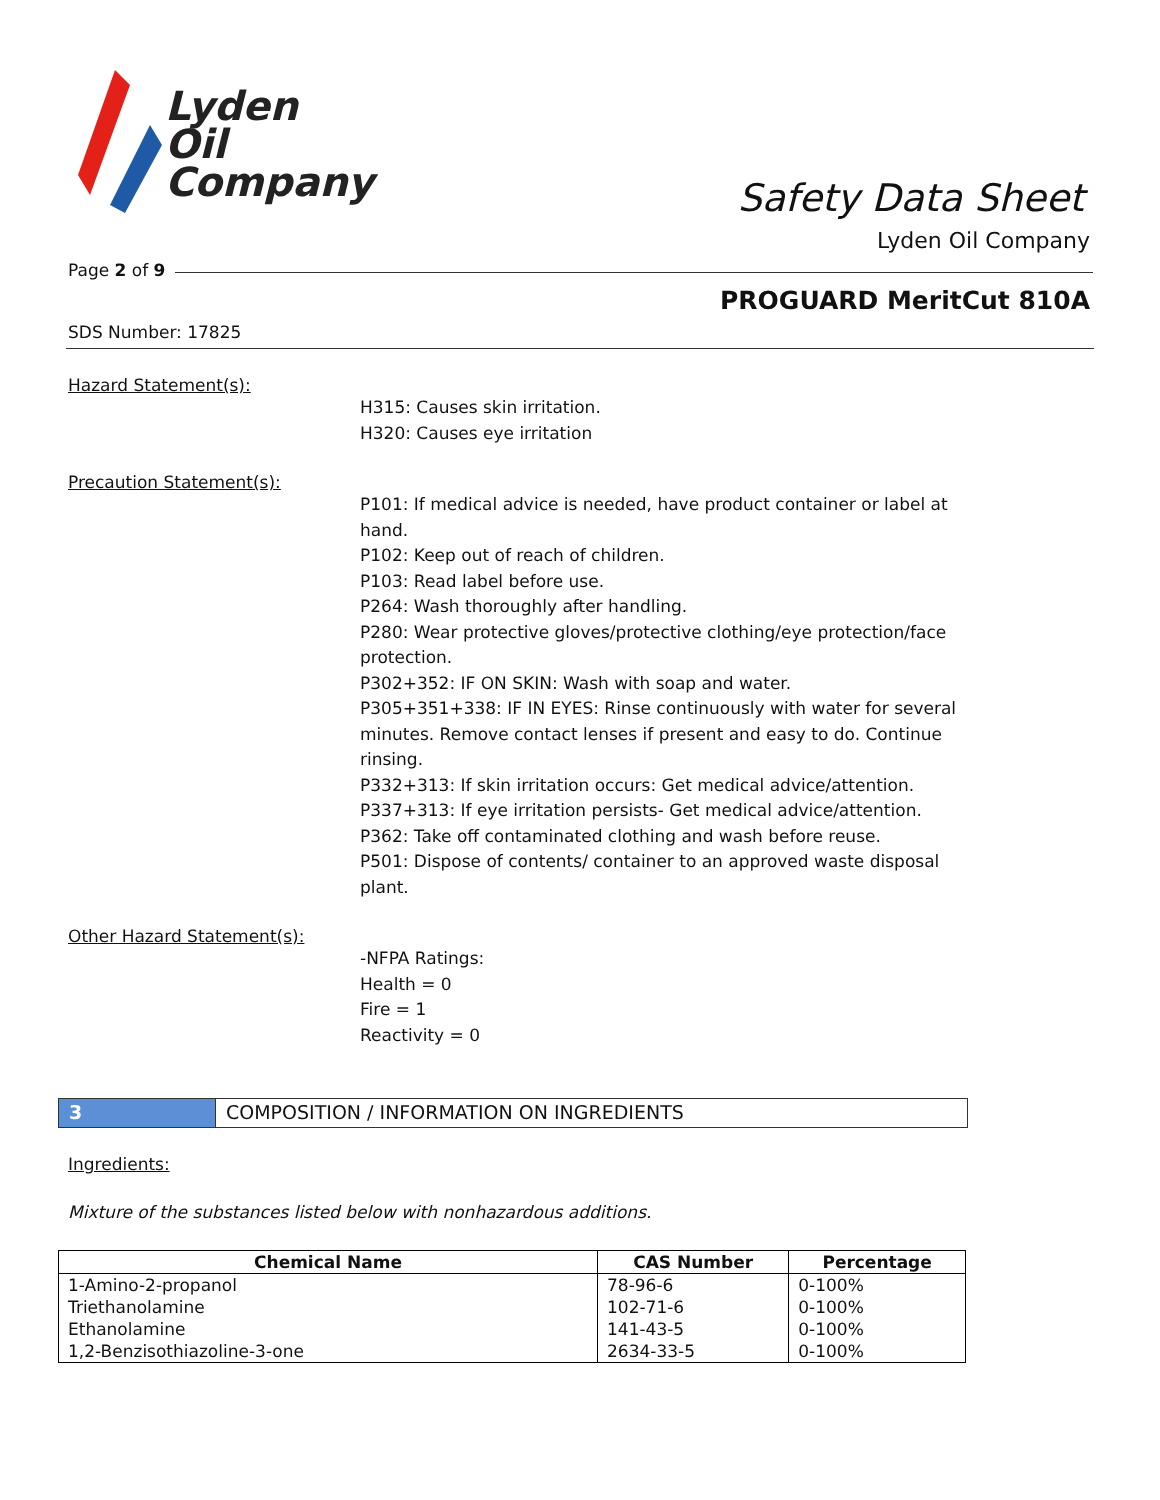Lyden
Oil
Company
Safety Data Sheet
Lyden Oil Company
Page 2 of 9
PROGUARD MeritCut 810A
SDS Number: 17825
Hazard Statement(s):
H315: Causes skin irritation.
H320: Causes eye irritation
Precaution Statement(s):
P101: If medical advice is needed, have product container or label at hand.
P102: Keep out of reach of children.
P103: Read label before use.
P264: Wash thoroughly after handling.
P280: Wear protective gloves/protective clothing/eye protection/face protection.
P302+352: IF ON SKIN: Wash with soap and water.
P305+351+338: IF IN EYES: Rinse continuously with water for several minutes. Remove contact lenses if present and easy to do. Continue rinsing.
P332+313: If skin irritation occurs: Get medical advice/attention.
P337+313: If eye irritation persists- Get medical advice/attention.
P362: Take off contaminated clothing and wash before reuse.
P501: Dispose of contents/ container to an approved waste disposal plant.
Other Hazard Statement(s):
-NFPA Ratings:
Health = 0
Fire = 1
Reactivity = 0
3 COMPOSITION / INFORMATION ON INGREDIENTS
Ingredients:
Mixture of the substances listed below with nonhazardous additions.
| Chemical Name | CAS Number | Percentage |
| --- | --- | --- |
| 1-Amino-2-propanol | 78-96-6 | 0-100% |
| Triethanolamine | 102-71-6 | 0-100% |
| Ethanolamine | 141-43-5 | 0-100% |
| 1,2-Benzisothiazoline-3-one | 2634-33-5 | 0-100% |